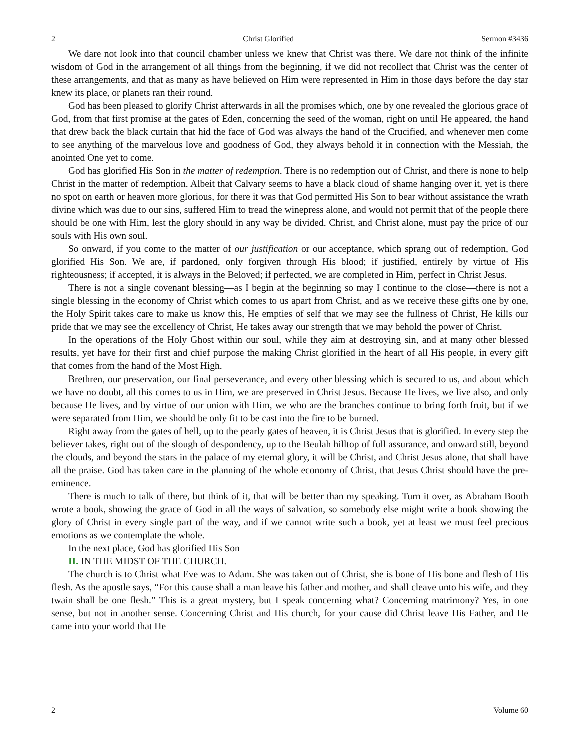2 Christ Glorified Sermon #3436
We dare not look into that council chamber unless we knew that Christ was there. We dare not think of the infinite wisdom of God in the arrangement of all things from the beginning, if we did not recollect that Christ was the center of these arrangements, and that as many as have believed on Him were represented in Him in those days before the day star knew its place, or planets ran their round.
God has been pleased to glorify Christ afterwards in all the promises which, one by one revealed the glorious grace of God, from that first promise at the gates of Eden, concerning the seed of the woman, right on until He appeared, the hand that drew back the black curtain that hid the face of God was always the hand of the Crucified, and whenever men come to see anything of the marvelous love and goodness of God, they always behold it in connection with the Messiah, the anointed One yet to come.
God has glorified His Son in the matter of redemption. There is no redemption out of Christ, and there is none to help Christ in the matter of redemption. Albeit that Calvary seems to have a black cloud of shame hanging over it, yet is there no spot on earth or heaven more glorious, for there it was that God permitted His Son to bear without assistance the wrath divine which was due to our sins, suffered Him to tread the winepress alone, and would not permit that of the people there should be one with Him, lest the glory should in any way be divided. Christ, and Christ alone, must pay the price of our souls with His own soul.
So onward, if you come to the matter of our justification or our acceptance, which sprang out of redemption, God glorified His Son. We are, if pardoned, only forgiven through His blood; if justified, entirely by virtue of His righteousness; if accepted, it is always in the Beloved; if perfected, we are completed in Him, perfect in Christ Jesus.
There is not a single covenant blessing—as I begin at the beginning so may I continue to the close—there is not a single blessing in the economy of Christ which comes to us apart from Christ, and as we receive these gifts one by one, the Holy Spirit takes care to make us know this, He empties of self that we may see the fullness of Christ, He kills our pride that we may see the excellency of Christ, He takes away our strength that we may behold the power of Christ.
In the operations of the Holy Ghost within our soul, while they aim at destroying sin, and at many other blessed results, yet have for their first and chief purpose the making Christ glorified in the heart of all His people, in every gift that comes from the hand of the Most High.
Brethren, our preservation, our final perseverance, and every other blessing which is secured to us, and about which we have no doubt, all this comes to us in Him, we are preserved in Christ Jesus. Because He lives, we live also, and only because He lives, and by virtue of our union with Him, we who are the branches continue to bring forth fruit, but if we were separated from Him, we should be only fit to be cast into the fire to be burned.
Right away from the gates of hell, up to the pearly gates of heaven, it is Christ Jesus that is glorified. In every step the believer takes, right out of the slough of despondency, up to the Beulah hilltop of full assurance, and onward still, beyond the clouds, and beyond the stars in the palace of my eternal glory, it will be Christ, and Christ Jesus alone, that shall have all the praise. God has taken care in the planning of the whole economy of Christ, that Jesus Christ should have the pre-eminence.
There is much to talk of there, but think of it, that will be better than my speaking. Turn it over, as Abraham Booth wrote a book, showing the grace of God in all the ways of salvation, so somebody else might write a book showing the glory of Christ in every single part of the way, and if we cannot write such a book, yet at least we must feel precious emotions as we contemplate the whole.
In the next place, God has glorified His Son—
II. IN THE MIDST OF THE CHURCH.
The church is to Christ what Eve was to Adam. She was taken out of Christ, she is bone of His bone and flesh of His flesh. As the apostle says, “For this cause shall a man leave his father and mother, and shall cleave unto his wife, and they twain shall be one flesh.” This is a great mystery, but I speak concerning what? Concerning matrimony? Yes, in one sense, but not in another sense. Concerning Christ and His church, for your cause did Christ leave His Father, and He came into your world that He
2 Volume 60